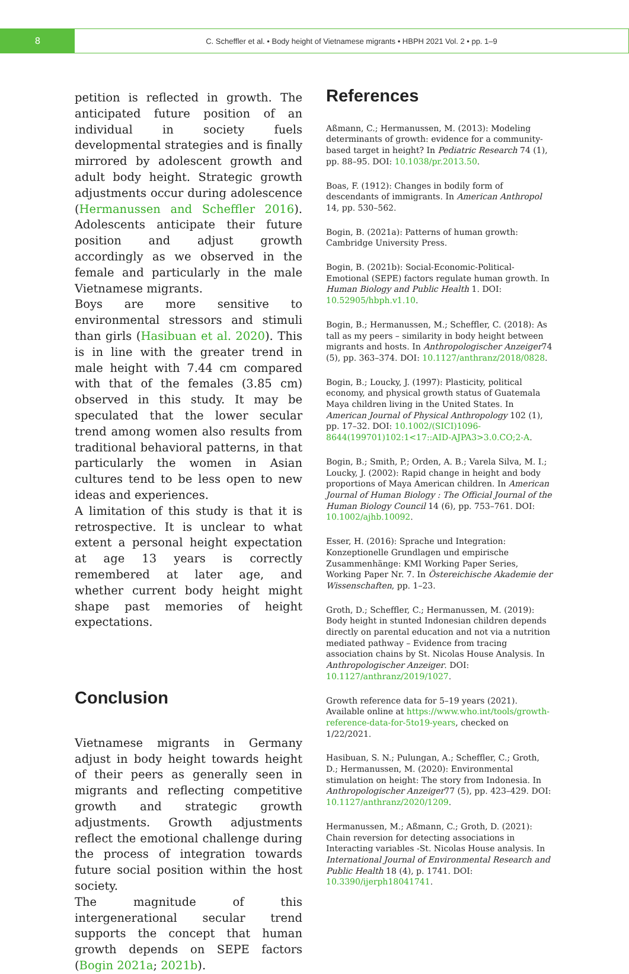8
C. Scheffler et al. • Body height of Vietnamese migrants • HBPH 2021 Vol. 2 • pp. 1–9
petition is reflected in growth. The anticipated future position of an individual in society fuels developmental strategies and is finally mirrored by adolescent growth and adult body height. Strategic growth adjustments occur during adolescence (Hermanussen and Scheffler 2016). Adolescents anticipate their future position and adjust growth accordingly as we observed in the female and particularly in the male Vietnamese migrants.
Boys are more sensitive to environmental stressors and stimuli than girls (Hasibuan et al. 2020). This is in line with the greater trend in male height with 7.44 cm compared with that of the females (3.85 cm) observed in this study. It may be speculated that the lower secular trend among women also results from traditional behavioral patterns, in that particularly the women in Asian cultures tend to be less open to new ideas and experiences.
A limitation of this study is that it is retrospective. It is unclear to what extent a personal height expectation at age 13 years is correctly remembered at later age, and whether current body height might shape past memories of height expectations.
Conclusion
Vietnamese migrants in Germany adjust in body height towards height of their peers as generally seen in migrants and reflecting competitive growth and strategic growth adjustments. Growth adjustments reflect the emotional challenge during the process of integration towards future social position within the host society.
The magnitude of this intergenerational secular trend supports the concept that human growth depends on SEPE factors (Bogin 2021a; 2021b).
References
Aßmann, C.; Hermanussen, M. (2013): Modeling determinants of growth: evidence for a community-based target in height? In Pediatric Research 74 (1), pp. 88–95. DOI: 10.1038/pr.2013.50.
Boas, F. (1912): Changes in bodily form of descendants of immigrants. In American Anthropol 14, pp. 530–562.
Bogin, B. (2021a): Patterns of human growth: Cambridge University Press.
Bogin, B. (2021b): Social-Economic-Political-Emotional (SEPE) factors regulate human growth. In Human Biology and Public Health 1. DOI: 10.52905/hbph.v1.10.
Bogin, B.; Hermanussen, M.; Scheffler, C. (2018): As tall as my peers – similarity in body height between migrants and hosts. In Anthropologischer Anzeiger74 (5), pp. 363–374. DOI: 10.1127/anthranz/2018/0828.
Bogin, B.; Loucky, J. (1997): Plasticity, political economy, and physical growth status of Guatemala Maya children living in the United States. In American Journal of Physical Anthropology 102 (1), pp. 17–32. DOI: 10.1002/(SICI)1096-8644(199701)102:1<17::AID-AJPA3>3.0.CO;2-A.
Bogin, B.; Smith, P.; Orden, A. B.; Varela Silva, M. I.; Loucky, J. (2002): Rapid change in height and body proportions of Maya American children. In American Journal of Human Biology : The Official Journal of the Human Biology Council 14 (6), pp. 753–761. DOI: 10.1002/ajhb.10092.
Esser, H. (2016): Sprache und Integration: Konzeptionelle Grundlagen und empirische Zusammenhänge: KMI Working Paper Series, Working Paper Nr. 7. In Östereichische Akademie der Wissenschaften, pp. 1–23.
Groth, D.; Scheffler, C.; Hermanussen, M. (2019): Body height in stunted Indonesian children depends directly on parental education and not via a nutrition mediated pathway – Evidence from tracing association chains by St. Nicolas House Analysis. In Anthropologischer Anzeiger. DOI: 10.1127/anthranz/2019/1027.
Growth reference data for 5–19 years (2021). Available online at https://www.who.int/tools/growth-reference-data-for-5to19-years, checked on 1/22/2021.
Hasibuan, S. N.; Pulungan, A.; Scheffler, C.; Groth, D.; Hermanussen, M. (2020): Environmental stimulation on height: The story from Indonesia. In Anthropologischer Anzeiger77 (5), pp. 423–429. DOI: 10.1127/anthranz/2020/1209.
Hermanussen, M.; Aßmann, C.; Groth, D. (2021): Chain reversion for detecting associations in Interacting variables -St. Nicolas House analysis. In International Journal of Environmental Research and Public Health 18 (4), p. 1741. DOI: 10.3390/ijerph18041741.